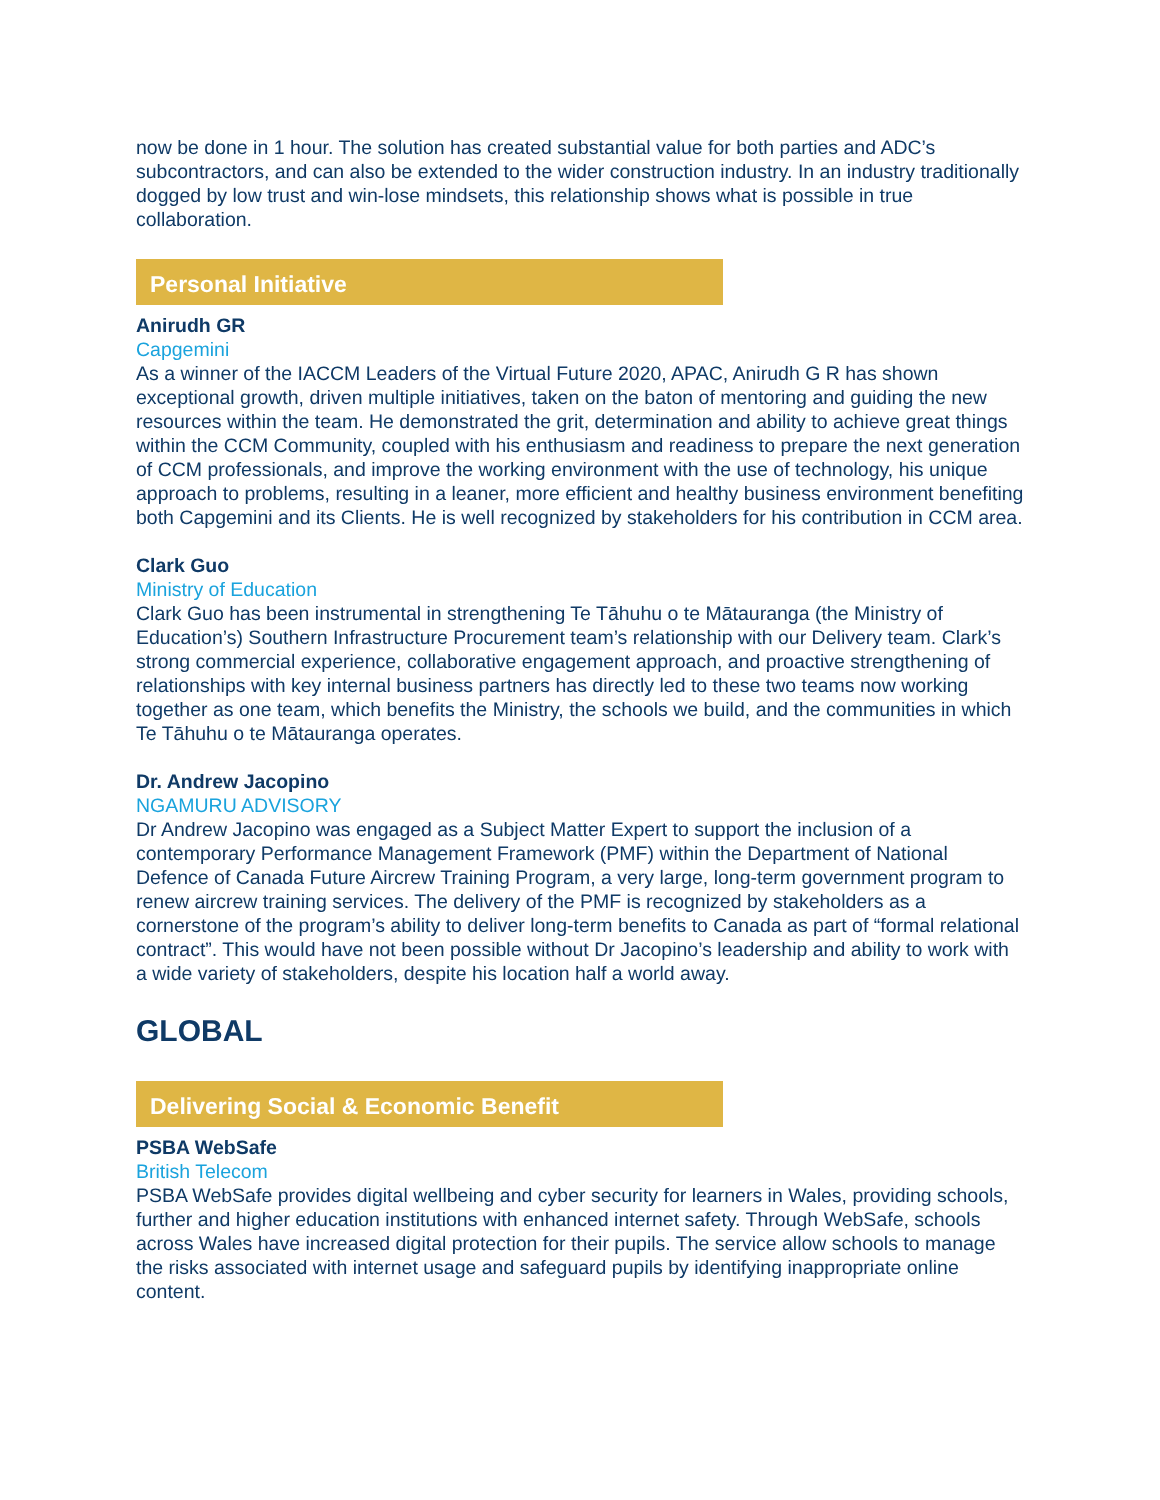now be done in 1 hour. The solution has created substantial value for both parties and ADC’s subcontractors, and can also be extended to the wider construction industry. In an industry traditionally dogged by low trust and win-lose mindsets, this relationship shows what is possible in true collaboration.
Personal Initiative
Anirudh GR
Capgemini
As a winner of the IACCM Leaders of the Virtual Future 2020, APAC, Anirudh G R has shown exceptional growth, driven multiple initiatives, taken on the baton of mentoring and guiding the new resources within the team. He demonstrated the grit, determination and ability to achieve great things within the CCM Community, coupled with his enthusiasm and readiness to prepare the next generation of CCM professionals, and improve the working environment with the use of technology, his unique approach to problems, resulting in a leaner, more efficient and healthy business environment benefiting both Capgemini and its Clients. He is well recognized by stakeholders for his contribution in CCM area.
Clark Guo
Ministry of Education
Clark Guo has been instrumental in strengthening Te Tāhuhu o te Mātauranga (the Ministry of Education’s) Southern Infrastructure Procurement team’s relationship with our Delivery team. Clark’s strong commercial experience, collaborative engagement approach, and proactive strengthening of relationships with key internal business partners has directly led to these two teams now working together as one team, which benefits the Ministry, the schools we build, and the communities in which Te Tāhuhu o te Mātauranga operates.
Dr. Andrew Jacopino
NGAMURU ADVISORY
Dr Andrew Jacopino was engaged as a Subject Matter Expert to support the inclusion of a contemporary Performance Management Framework (PMF) within the Department of National Defence of Canada Future Aircrew Training Program, a very large, long-term government program to renew aircrew training services. The delivery of the PMF is recognized by stakeholders as a cornerstone of the program’s ability to deliver long-term benefits to Canada as part of “formal relational contract”. This would have not been possible without Dr Jacopino’s leadership and ability to work with a wide variety of stakeholders, despite his location half a world away.
GLOBAL
Delivering Social & Economic Benefit
PSBA WebSafe
British Telecom
PSBA WebSafe provides digital wellbeing and cyber security for learners in Wales, providing schools, further and higher education institutions with enhanced internet safety. Through WebSafe, schools across Wales have increased digital protection for their pupils. The service allow schools to manage the risks associated with internet usage and safeguard pupils by identifying inappropriate online content.